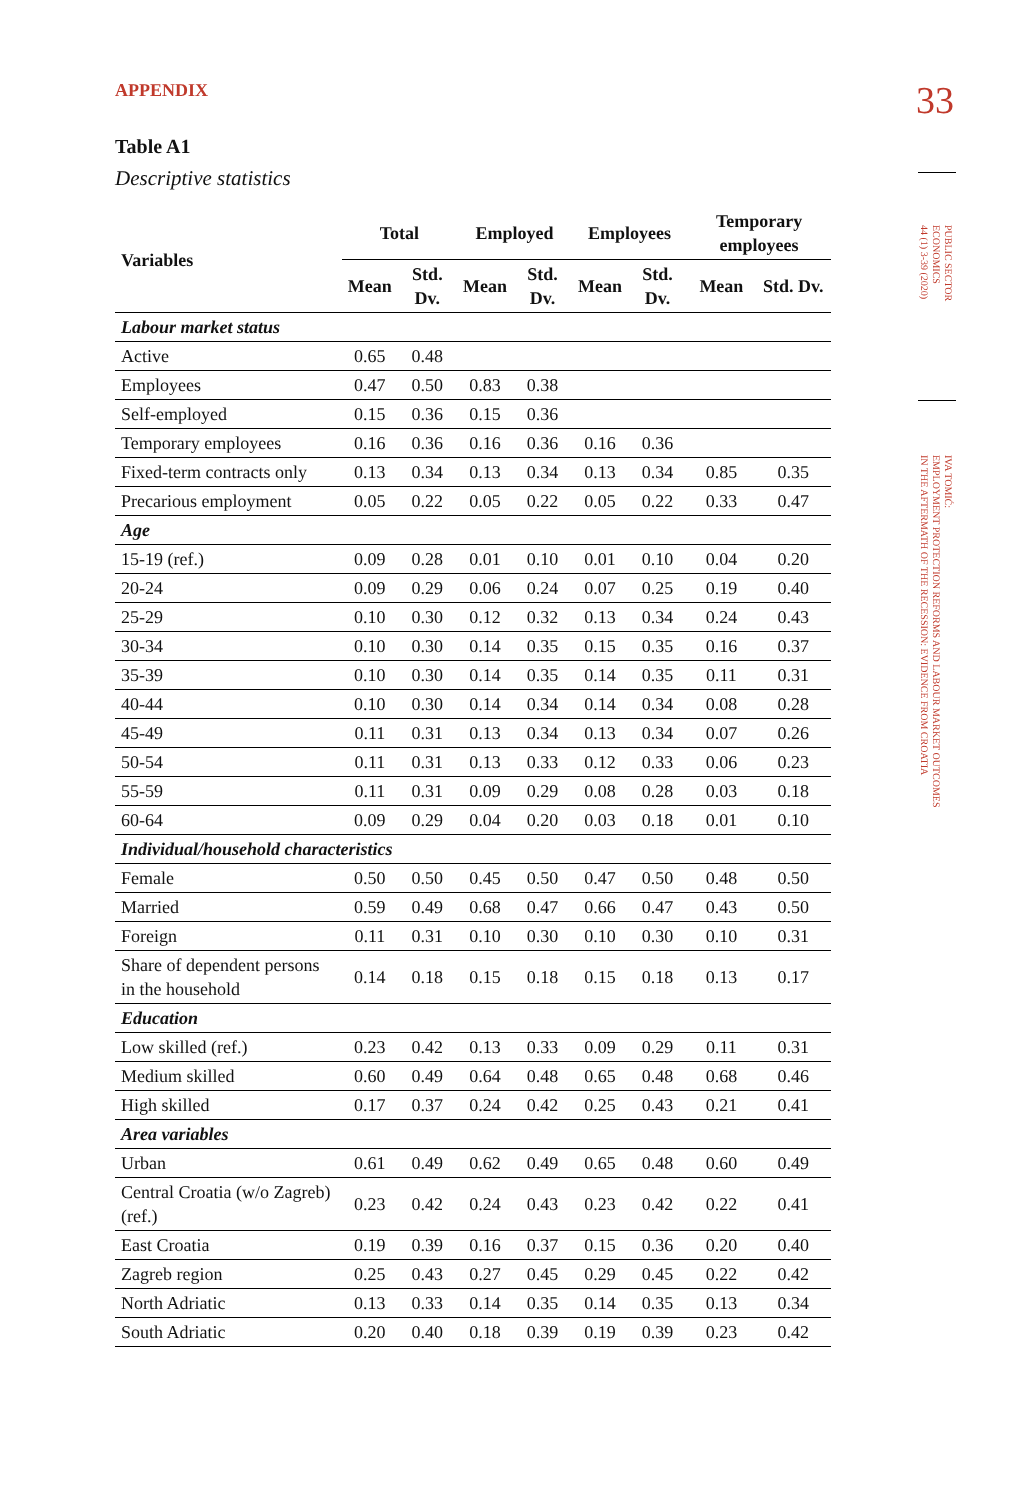33
PUBLIC SECTOR
ECONOMICS
44 (1) 3-39 (2020)
IVA TOMIĆ:
EMPLOYMENT PROTECTION REFORMS AND LABOUR MARKET OUTCOMES
IN THE AFTERMATH OF THE RECESSION: EVIDENCE FROM CROATIA
APPENDIX
Table A1
Descriptive statistics
| Variables | Total | | Employed | | Employees | | Temporary employees | |
| --- | --- | --- | --- | --- | --- | --- | --- | --- |
| | Mean | Std. Dv. | Mean | Std. Dv. | Mean | Std. Dv. | Mean | Std. Dv. |
| Labour market status | | | | | | | | |
| Active | 0.65 | 0.48 | | | | | | |
| Employees | 0.47 | 0.50 | 0.83 | 0.38 | | | | |
| Self-employed | 0.15 | 0.36 | 0.15 | 0.36 | | | | |
| Temporary employees | 0.16 | 0.36 | 0.16 | 0.36 | 0.16 | 0.36 | | |
| Fixed-term contracts only | 0.13 | 0.34 | 0.13 | 0.34 | 0.13 | 0.34 | 0.85 | 0.35 |
| Precarious employment | 0.05 | 0.22 | 0.05 | 0.22 | 0.05 | 0.22 | 0.33 | 0.47 |
| Age | | | | | | | | |
| 15-19 (ref.) | 0.09 | 0.28 | 0.01 | 0.10 | 0.01 | 0.10 | 0.04 | 0.20 |
| 20-24 | 0.09 | 0.29 | 0.06 | 0.24 | 0.07 | 0.25 | 0.19 | 0.40 |
| 25-29 | 0.10 | 0.30 | 0.12 | 0.32 | 0.13 | 0.34 | 0.24 | 0.43 |
| 30-34 | 0.10 | 0.30 | 0.14 | 0.35 | 0.15 | 0.35 | 0.16 | 0.37 |
| 35-39 | 0.10 | 0.30 | 0.14 | 0.35 | 0.14 | 0.35 | 0.11 | 0.31 |
| 40-44 | 0.10 | 0.30 | 0.14 | 0.34 | 0.14 | 0.34 | 0.08 | 0.28 |
| 45-49 | 0.11 | 0.31 | 0.13 | 0.34 | 0.13 | 0.34 | 0.07 | 0.26 |
| 50-54 | 0.11 | 0.31 | 0.13 | 0.33 | 0.12 | 0.33 | 0.06 | 0.23 |
| 55-59 | 0.11 | 0.31 | 0.09 | 0.29 | 0.08 | 0.28 | 0.03 | 0.18 |
| 60-64 | 0.09 | 0.29 | 0.04 | 0.20 | 0.03 | 0.18 | 0.01 | 0.10 |
| Individual/household characteristics | | | | | | | | |
| Female | 0.50 | 0.50 | 0.45 | 0.50 | 0.47 | 0.50 | 0.48 | 0.50 |
| Married | 0.59 | 0.49 | 0.68 | 0.47 | 0.66 | 0.47 | 0.43 | 0.50 |
| Foreign | 0.11 | 0.31 | 0.10 | 0.30 | 0.10 | 0.30 | 0.10 | 0.31 |
| Share of dependent persons in the household | 0.14 | 0.18 | 0.15 | 0.18 | 0.15 | 0.18 | 0.13 | 0.17 |
| Education | | | | | | | | |
| Low skilled (ref.) | 0.23 | 0.42 | 0.13 | 0.33 | 0.09 | 0.29 | 0.11 | 0.31 |
| Medium skilled | 0.60 | 0.49 | 0.64 | 0.48 | 0.65 | 0.48 | 0.68 | 0.46 |
| High skilled | 0.17 | 0.37 | 0.24 | 0.42 | 0.25 | 0.43 | 0.21 | 0.41 |
| Area variables | | | | | | | | |
| Urban | 0.61 | 0.49 | 0.62 | 0.49 | 0.65 | 0.48 | 0.60 | 0.49 |
| Central Croatia (w/o Zagreb) (ref.) | 0.23 | 0.42 | 0.24 | 0.43 | 0.23 | 0.42 | 0.22 | 0.41 |
| East Croatia | 0.19 | 0.39 | 0.16 | 0.37 | 0.15 | 0.36 | 0.20 | 0.40 |
| Zagreb region | 0.25 | 0.43 | 0.27 | 0.45 | 0.29 | 0.45 | 0.22 | 0.42 |
| North Adriatic | 0.13 | 0.33 | 0.14 | 0.35 | 0.14 | 0.35 | 0.13 | 0.34 |
| South Adriatic | 0.20 | 0.40 | 0.18 | 0.39 | 0.19 | 0.39 | 0.23 | 0.42 |